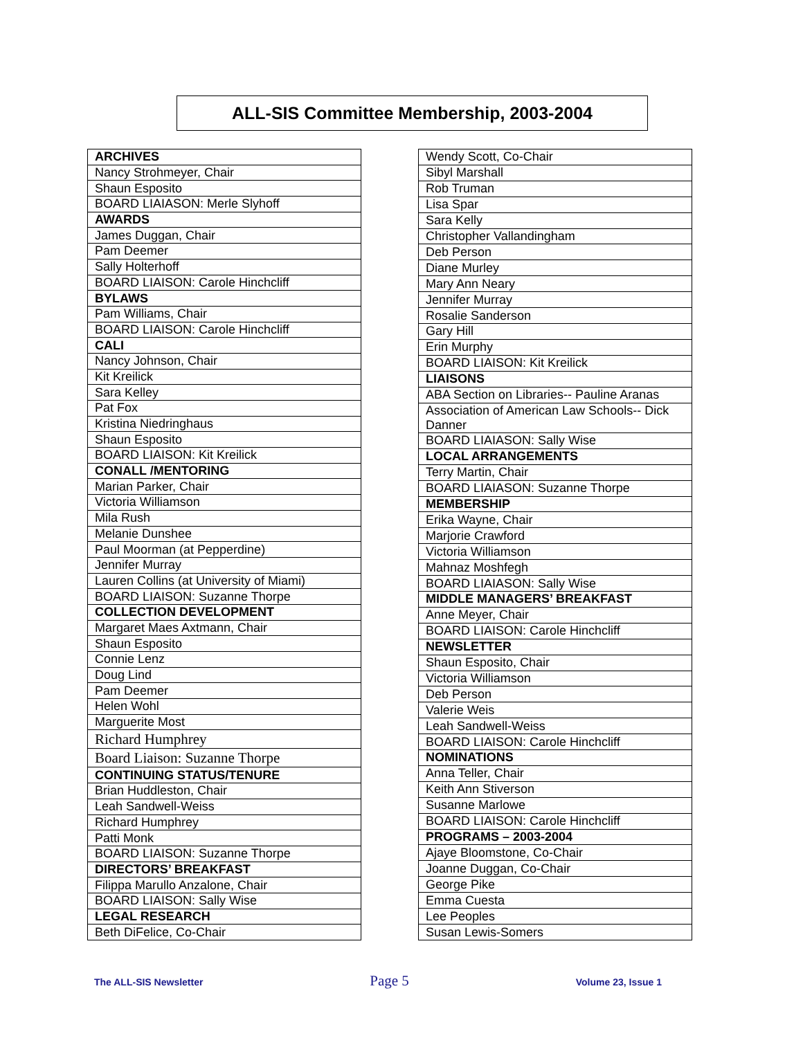ALL-SIS Committee Membership, 2003-2004
| ARCHIVES |
| Nancy Strohmeyer, Chair |
| Shaun Esposito |
| BOARD LIAIASON: Merle Slyhoff |
| AWARDS |
| James Duggan, Chair |
| Pam Deemer |
| Sally Holterhoff |
| BOARD LIAISON: Carole Hinchcliff |
| BYLAWS |
| Pam Williams, Chair |
| BOARD LIAISON: Carole Hinchcliff |
| CALI |
| Nancy Johnson, Chair |
| Kit Kreilick |
| Sara Kelley |
| Pat Fox |
| Kristina Niedringhaus |
| Shaun Esposito |
| BOARD LIAISON: Kit Kreilick |
| CONALL /MENTORING |
| Marian Parker, Chair |
| Victoria Williamson |
| Mila Rush |
| Melanie Dunshee |
| Paul Moorman (at Pepperdine) |
| Jennifer Murray |
| Lauren Collins (at University of Miami) |
| BOARD LIAISON: Suzanne Thorpe |
| COLLECTION DEVELOPMENT |
| Margaret Maes Axtmann, Chair |
| Shaun Esposito |
| Connie Lenz |
| Doug Lind |
| Pam Deemer |
| Helen Wohl |
| Marguerite Most |
| Richard Humphrey |
| Board Liaison: Suzanne Thorpe |
| CONTINUING STATUS/TENURE |
| Brian Huddleston, Chair |
| Leah Sandwell-Weiss |
| Richard Humphrey |
| Patti Monk |
| BOARD LIAISON: Suzanne Thorpe |
| DIRECTORS’ BREAKFAST |
| Filippa Marullo Anzalone, Chair |
| BOARD LIAISON: Sally Wise |
| LEGAL RESEARCH |
| Beth DiFelice, Co-Chair |
| Wendy Scott, Co-Chair |
| Sibyl Marshall |
| Rob Truman |
| Lisa Spar |
| Sara Kelly |
| Christopher Vallandingham |
| Deb Person |
| Diane Murley |
| Mary Ann Neary |
| Jennifer Murray |
| Rosalie Sanderson |
| Gary Hill |
| Erin Murphy |
| BOARD LIAISON: Kit Kreilick |
| LIAISONS |
| ABA Section on Libraries-- Pauline Aranas |
| Association of American Law Schools-- Dick Danner |
| BOARD LIAIASON: Sally Wise |
| LOCAL ARRANGEMENTS |
| Terry Martin, Chair |
| BOARD LIAIASON: Suzanne Thorpe |
| MEMBERSHIP |
| Erika Wayne, Chair |
| Marjorie Crawford |
| Victoria Williamson |
| Mahnaz Moshfegh |
| BOARD LIAIASON: Sally Wise |
| MIDDLE MANAGERS’ BREAKFAST |
| Anne Meyer, Chair |
| BOARD LIAISON: Carole Hinchcliff |
| NEWSLETTER |
| Shaun Esposito, Chair |
| Victoria Williamson |
| Deb Person |
| Valerie Weis |
| Leah Sandwell-Weiss |
| BOARD LIAISON: Carole Hinchcliff |
| NOMINATIONS |
| Anna Teller, Chair |
| Keith Ann Stiverson |
| Susanne Marlowe |
| BOARD LIAISON: Carole Hinchcliff |
| PROGRAMS – 2003-2004 |
| Ajaye Bloomstone, Co-Chair |
| Joanne Duggan, Co-Chair |
| George Pike |
| Emma Cuesta |
| Lee Peoples |
| Susan Lewis-Somers |
The ALL-SIS Newsletter Page 5 Volume 23, Issue 1